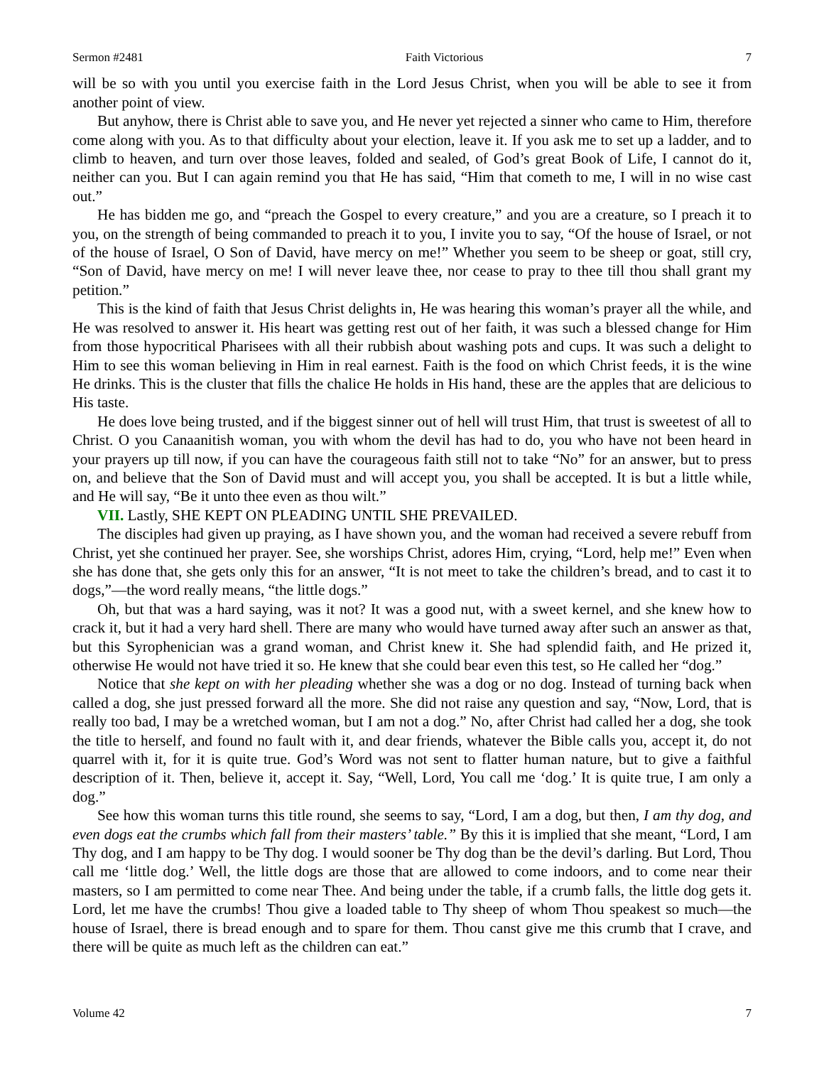Sermon #2481 Faith Victorious 7
will be so with you until you exercise faith in the Lord Jesus Christ, when you will be able to see it from another point of view.
But anyhow, there is Christ able to save you, and He never yet rejected a sinner who came to Him, therefore come along with you. As to that difficulty about your election, leave it. If you ask me to set up a ladder, and to climb to heaven, and turn over those leaves, folded and sealed, of God’s great Book of Life, I cannot do it, neither can you. But I can again remind you that He has said, “Him that cometh to me, I will in no wise cast out.”
He has bidden me go, and “preach the Gospel to every creature,” and you are a creature, so I preach it to you, on the strength of being commanded to preach it to you, I invite you to say, “Of the house of Israel, or not of the house of Israel, O Son of David, have mercy on me!” Whether you seem to be sheep or goat, still cry, “Son of David, have mercy on me! I will never leave thee, nor cease to pray to thee till thou shall grant my petition.”
This is the kind of faith that Jesus Christ delights in, He was hearing this woman’s prayer all the while, and He was resolved to answer it. His heart was getting rest out of her faith, it was such a blessed change for Him from those hypocritical Pharisees with all their rubbish about washing pots and cups. It was such a delight to Him to see this woman believing in Him in real earnest. Faith is the food on which Christ feeds, it is the wine He drinks. This is the cluster that fills the chalice He holds in His hand, these are the apples that are delicious to His taste.
He does love being trusted, and if the biggest sinner out of hell will trust Him, that trust is sweetest of all to Christ. O you Canaanitish woman, you with whom the devil has had to do, you who have not been heard in your prayers up till now, if you can have the courageous faith still not to take “No” for an answer, but to press on, and believe that the Son of David must and will accept you, you shall be accepted. It is but a little while, and He will say, “Be it unto thee even as thou wilt.”
VII. Lastly, SHE KEPT ON PLEADING UNTIL SHE PREVAILED.
The disciples had given up praying, as I have shown you, and the woman had received a severe rebuff from Christ, yet she continued her prayer. See, she worships Christ, adores Him, crying, “Lord, help me!” Even when she has done that, she gets only this for an answer, “It is not meet to take the children’s bread, and to cast it to dogs,”—the word really means, “the little dogs.”
Oh, but that was a hard saying, was it not? It was a good nut, with a sweet kernel, and she knew how to crack it, but it had a very hard shell. There are many who would have turned away after such an answer as that, but this Syrophenician was a grand woman, and Christ knew it. She had splendid faith, and He prized it, otherwise He would not have tried it so. He knew that she could bear even this test, so He called her “dog.”
Notice that she kept on with her pleading whether she was a dog or no dog. Instead of turning back when called a dog, she just pressed forward all the more. She did not raise any question and say, “Now, Lord, that is really too bad, I may be a wretched woman, but I am not a dog.” No, after Christ had called her a dog, she took the title to herself, and found no fault with it, and dear friends, whatever the Bible calls you, accept it, do not quarrel with it, for it is quite true. God’s Word was not sent to flatter human nature, but to give a faithful description of it. Then, believe it, accept it. Say, “Well, Lord, You call me ‘dog.’ It is quite true, I am only a dog.”
See how this woman turns this title round, she seems to say, “Lord, I am a dog, but then, I am thy dog, and even dogs eat the crumbs which fall from their masters’ table.” By this it is implied that she meant, “Lord, I am Thy dog, and I am happy to be Thy dog. I would sooner be Thy dog than be the devil’s darling. But Lord, Thou call me ‘little dog.’ Well, the little dogs are those that are allowed to come indoors, and to come near their masters, so I am permitted to come near Thee. And being under the table, if a crumb falls, the little dog gets it. Lord, let me have the crumbs! Thou give a loaded table to Thy sheep of whom Thou speakest so much—the house of Israel, there is bread enough and to spare for them. Thou canst give me this crumb that I crave, and there will be quite as much left as the children can eat.”
Volume 42 7